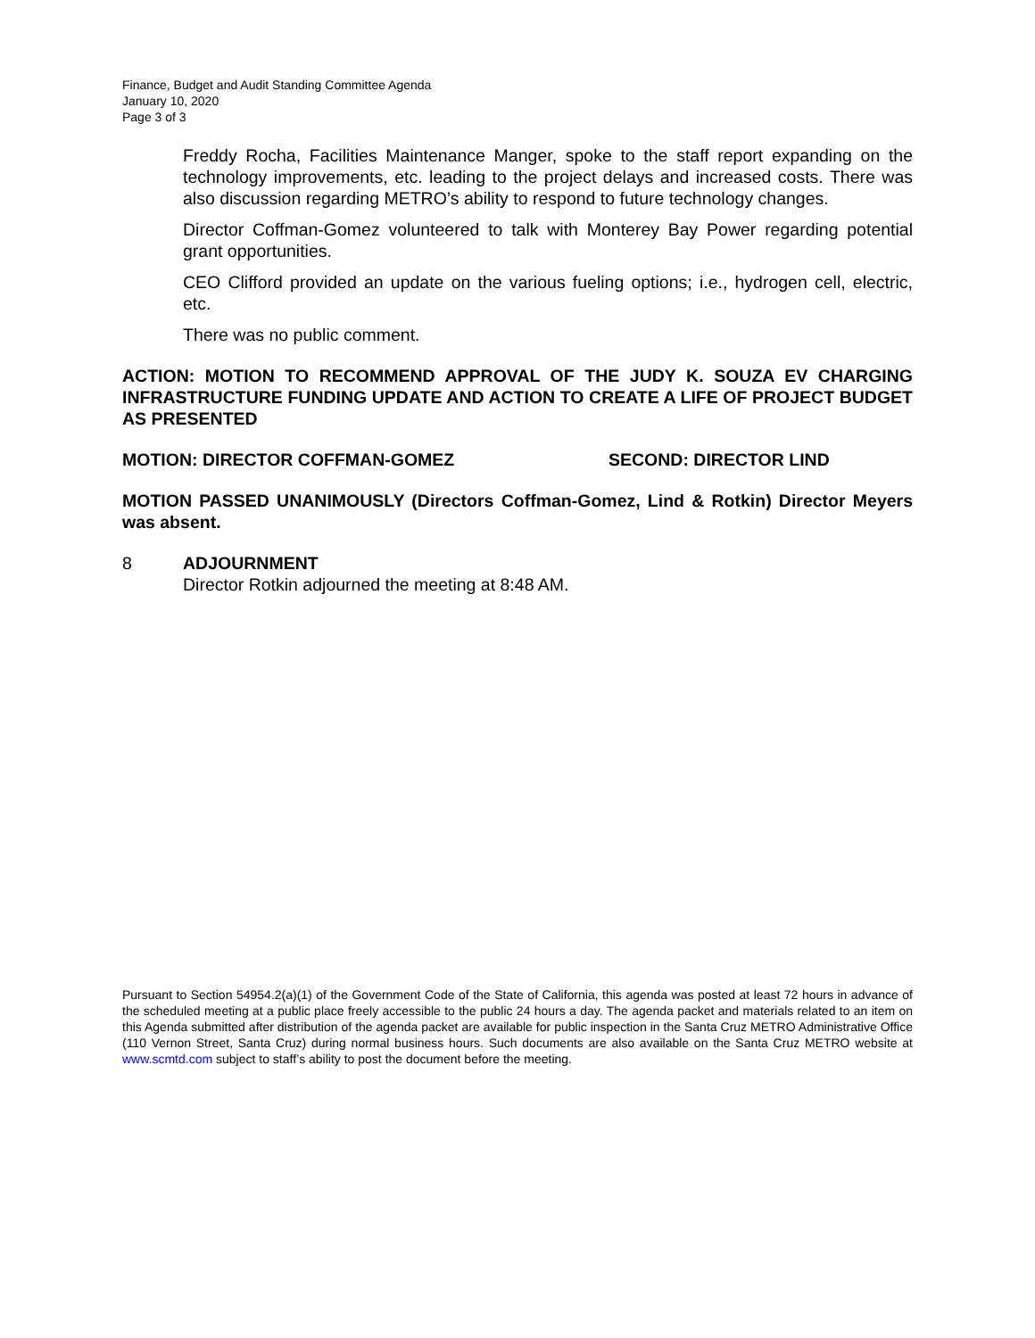Finance, Budget and Audit Standing Committee Agenda
January 10, 2020
Page 3 of 3
Freddy Rocha, Facilities Maintenance Manger, spoke to the staff report expanding on the technology improvements, etc. leading to the project delays and increased costs. There was also discussion regarding METRO’s ability to respond to future technology changes.
Director Coffman-Gomez volunteered to talk with Monterey Bay Power regarding potential grant opportunities.
CEO Clifford provided an update on the various fueling options; i.e., hydrogen cell, electric, etc.
There was no public comment.
ACTION: MOTION TO RECOMMEND APPROVAL OF THE JUDY K. SOUZA EV CHARGING INFRASTRUCTURE FUNDING UPDATE AND ACTION TO CREATE A LIFE OF PROJECT BUDGET AS PRESENTED
MOTION: DIRECTOR COFFMAN-GOMEZ SECOND: DIRECTOR LIND
MOTION PASSED UNANIMOUSLY (Directors Coffman-Gomez, Lind & Rotkin) Director Meyers was absent.
8 ADJOURNMENT
Director Rotkin adjourned the meeting at 8:48 AM.
Pursuant to Section 54954.2(a)(1) of the Government Code of the State of California, this agenda was posted at least 72 hours in advance of the scheduled meeting at a public place freely accessible to the public 24 hours a day. The agenda packet and materials related to an item on this Agenda submitted after distribution of the agenda packet are available for public inspection in the Santa Cruz METRO Administrative Office (110 Vernon Street, Santa Cruz) during normal business hours. Such documents are also available on the Santa Cruz METRO website at www.scmtd.com subject to staff’s ability to post the document before the meeting.